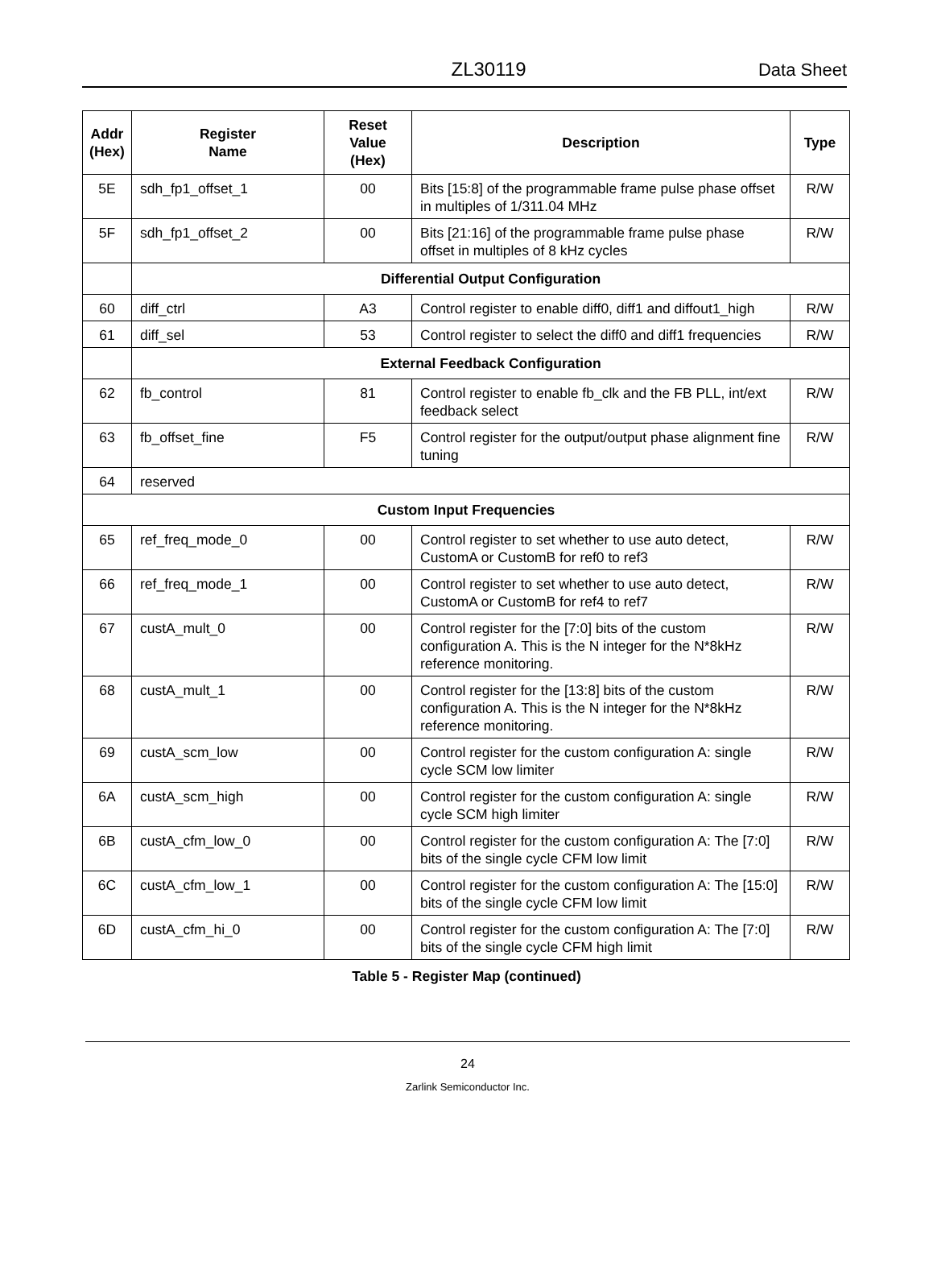ZL30119
Data Sheet
| Addr (Hex) | Register Name | Reset Value (Hex) | Description | Type |
| --- | --- | --- | --- | --- |
| 5E | sdh_fp1_offset_1 | 00 | Bits [15:8] of the programmable frame pulse phase offset in multiples of 1/311.04 MHz | R/W |
| 5F | sdh_fp1_offset_2 | 00 | Bits [21:16] of the programmable frame pulse phase offset in multiples of 8 kHz cycles | R/W |
| | Differential Output Configuration | | | |
| 60 | diff_ctrl | A3 | Control register to enable diff0, diff1 and diffout1_high | R/W |
| 61 | diff_sel | 53 | Control register to select the diff0 and diff1 frequencies | R/W |
| | External Feedback Configuration | | | |
| 62 | fb_control | 81 | Control register to enable fb_clk and the FB PLL, int/ext feedback select | R/W |
| 63 | fb_offset_fine | F5 | Control register for the output/output phase alignment fine tuning | R/W |
| 64 | reserved | | | |
| Custom Input Frequencies | | | | |
| 65 | ref_freq_mode_0 | 00 | Control register to set whether to use auto detect, CustomA or CustomB for ref0 to ref3 | R/W |
| 66 | ref_freq_mode_1 | 00 | Control register to set whether to use auto detect, CustomA or CustomB for ref4 to ref7 | R/W |
| 67 | custA_mult_0 | 00 | Control register for the [7:0] bits of the custom configuration A. This is the N integer for the N*8kHz reference monitoring. | R/W |
| 68 | custA_mult_1 | 00 | Control register for the [13:8] bits of the custom configuration A. This is the N integer for the N*8kHz reference monitoring. | R/W |
| 69 | custA_scm_low | 00 | Control register for the custom configuration A: single cycle SCM low limiter | R/W |
| 6A | custA_scm_high | 00 | Control register for the custom configuration A: single cycle SCM high limiter | R/W |
| 6B | custA_cfm_low_0 | 00 | Control register for the custom configuration A: The [7:0] bits of the single cycle CFM low limit | R/W |
| 6C | custA_cfm_low_1 | 00 | Control register for the custom configuration A: The [15:0] bits of the single cycle CFM low limit | R/W |
| 6D | custA_cfm_hi_0 | 00 | Control register for the custom configuration A: The [7:0] bits of the single cycle CFM high limit | R/W |
Table 5 - Register Map (continued)
24
Zarlink Semiconductor Inc.